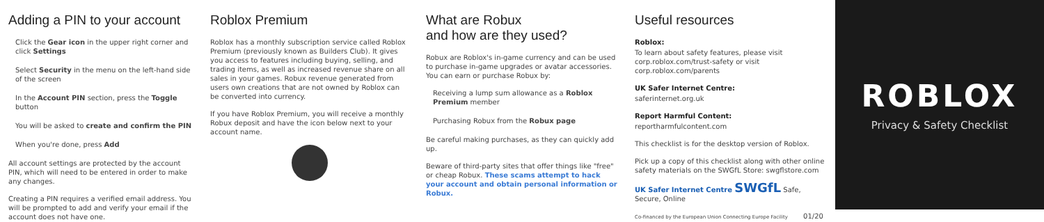Adding a PIN to your account
Click the Gear icon in the upper right corner and click Settings
Select Security in the menu on the left-hand side of the screen
In the Account PIN section, press the Toggle button
You will be asked to create and confirm the PIN
When you're done, press Add
All account settings are protected by the account PIN, which will need to be entered in order to make any changes.
Creating a PIN requires a verified email address. You will be prompted to add and verify your email if the account does not have one.
Roblox Premium
Roblox has a monthly subscription service called Roblox Premium (previously known as Builders Club). It gives you access to features including buying, selling, and trading items, as well as increased revenue share on all sales in your games. Robux revenue generated from users own creations that are not owned by Roblox can be converted into currency.
If you have Roblox Premium, you will receive a monthly Robux deposit and have the icon below next to your account name.
What are Robux
and how are they used?
Robux are Roblox's in-game currency and can be used to purchase in-game upgrades or avatar accessories.
You can earn or purchase Robux by:
Receiving a lump sum allowance as a Roblox Premium member
Purchasing Robux from the Robux page
Be careful making purchases, as they can quickly add up.
Beware of third-party sites that offer things like "free" or cheap Robux. These scams attempt to hack your account and obtain personal information or Robux.
Useful resources
Roblox:
To learn about safety features, please visit corp.roblox.com/trust-safety or visit corp.roblox.com/parents
UK Safer Internet Centre:
saferinternet.org.uk
Report Harmful Content:
reportharmfulcontent.com
This checklist is for the desktop version of Roblox.
Pick up a copy of this checklist along with other online safety materials on the SWGfL Store: swgflstore.com
UK Safer Internet Centre SWGfL Safe, Secure, Online
Co-financed by the European Union Connecting Europe Facility 01/20
ROBLOX
Privacy & Safety Checklist